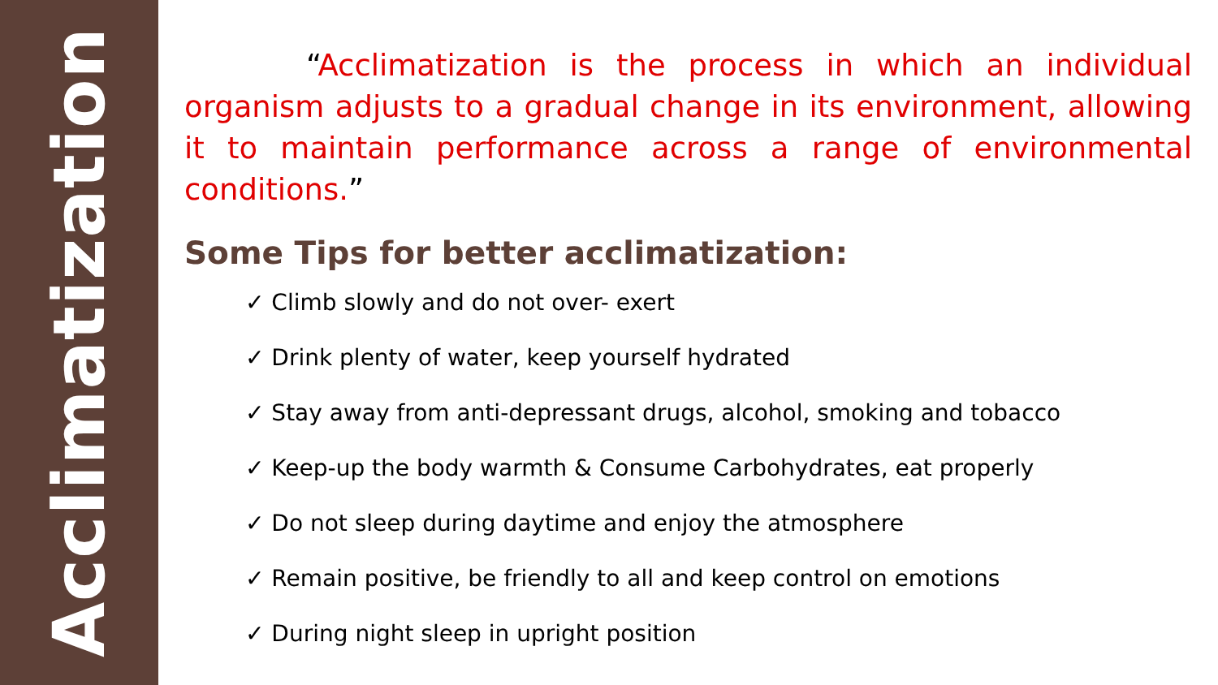Acclimatization
“Acclimatization is the process in which an individual organism adjusts to a gradual change in its environment, allowing it to maintain performance across a range of environmental conditions.”
Some Tips for better acclimatization:
✓ Climb slowly and do not over- exert
✓ Drink plenty of water, keep yourself hydrated
✓ Stay away from anti-depressant drugs, alcohol, smoking and tobacco
✓ Keep-up the body warmth & Consume Carbohydrates, eat properly
✓ Do not sleep during daytime and enjoy the atmosphere
✓ Remain positive, be friendly to all and keep control on emotions
✓ During night sleep in upright position